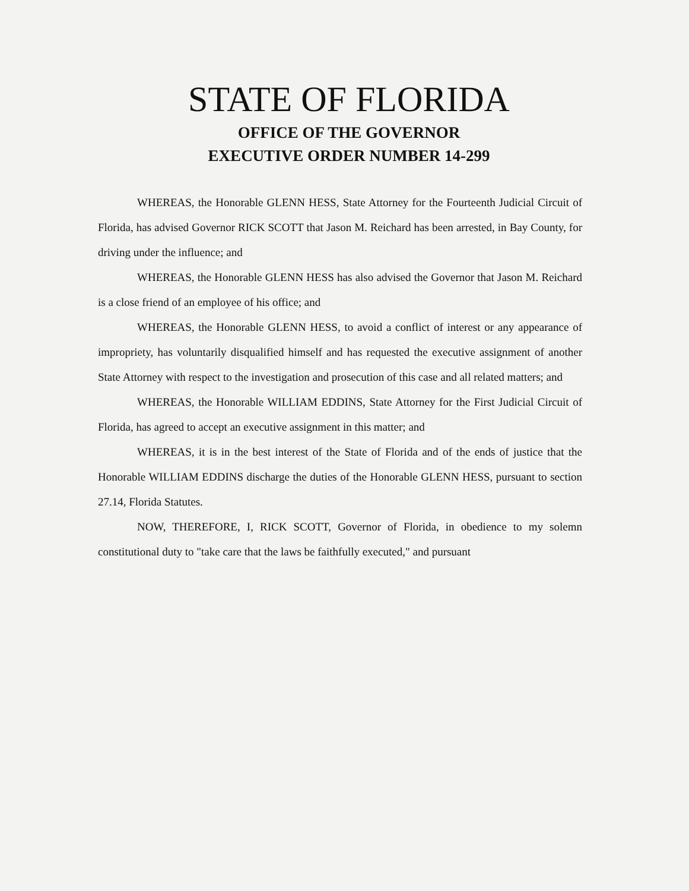STATE OF FLORIDA
OFFICE OF THE GOVERNOR
EXECUTIVE ORDER NUMBER 14-299
WHEREAS, the Honorable GLENN HESS, State Attorney for the Fourteenth Judicial Circuit of Florida, has advised Governor RICK SCOTT that Jason M. Reichard has been arrested, in Bay County, for driving under the influence; and
WHEREAS, the Honorable GLENN HESS has also advised the Governor that Jason M. Reichard is a close friend of an employee of his office; and
WHEREAS, the Honorable GLENN HESS, to avoid a conflict of interest or any appearance of impropriety, has voluntarily disqualified himself and has requested the executive assignment of another State Attorney with respect to the investigation and prosecution of this case and all related matters; and
WHEREAS, the Honorable WILLIAM EDDINS, State Attorney for the First Judicial Circuit of Florida, has agreed to accept an executive assignment in this matter; and
WHEREAS, it is in the best interest of the State of Florida and of the ends of justice that the Honorable WILLIAM EDDINS discharge the duties of the Honorable GLENN HESS, pursuant to section 27.14, Florida Statutes.
NOW, THEREFORE, I, RICK SCOTT, Governor of Florida, in obedience to my solemn constitutional duty to "take care that the laws be faithfully executed," and pursuant